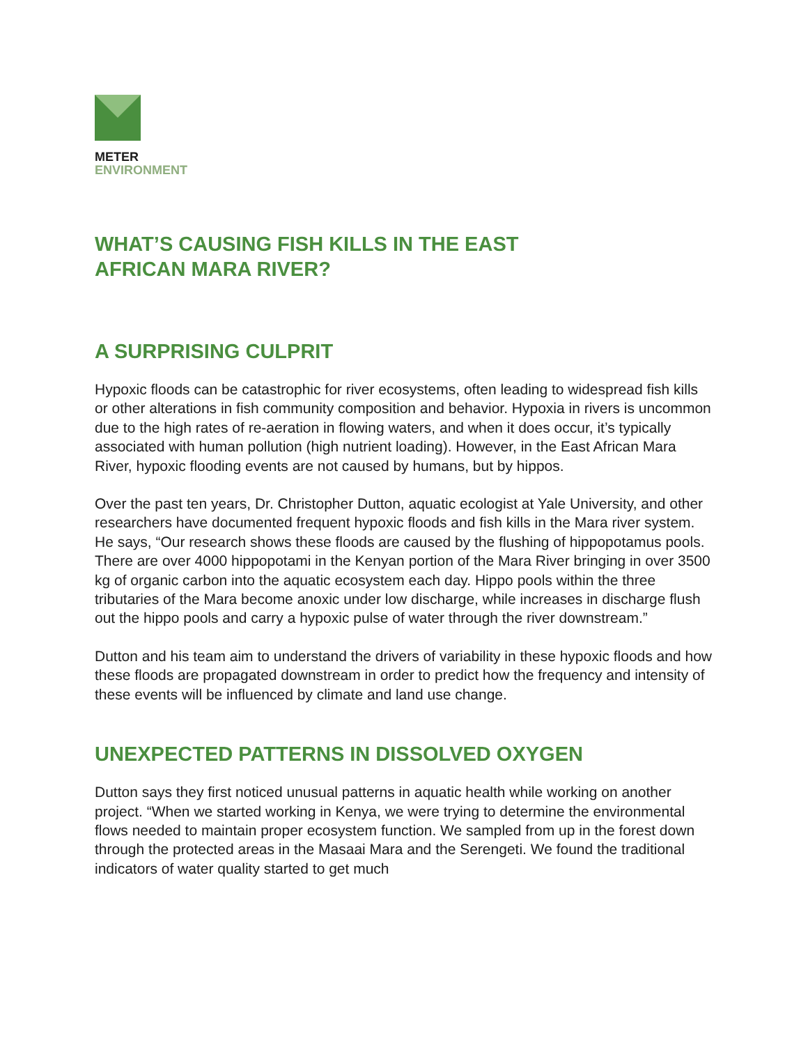METER
ENVIRONMENT
WHAT’S CAUSING FISH KILLS IN THE EAST
AFRICAN MARA RIVER?
A SURPRISING CULPRIT
Hypoxic floods can be catastrophic for river ecosystems, often leading to widespread fish kills or other alterations in fish community composition and behavior. Hypoxia in rivers is uncommon due to the high rates of re-aeration in flowing waters, and when it does occur, it’s typically associated with human pollution (high nutrient loading). However, in the East African Mara River, hypoxic flooding events are not caused by humans, but by hippos.
Over the past ten years, Dr. Christopher Dutton, aquatic ecologist at Yale University, and other researchers have documented frequent hypoxic floods and fish kills in the Mara river system. He says, “Our research shows these floods are caused by the flushing of hippopotamus pools. There are over 4000 hippopotami in the Kenyan portion of the Mara River bringing in over 3500 kg of organic carbon into the aquatic ecosystem each day. Hippo pools within the three tributaries of the Mara become anoxic under low discharge, while increases in discharge flush out the hippo pools and carry a hypoxic pulse of water through the river downstream.”
Dutton and his team aim to understand the drivers of variability in these hypoxic floods and how these floods are propagated downstream in order to predict how the frequency and intensity of these events will be influenced by climate and land use change.
UNEXPECTED PATTERNS IN DISSOLVED OXYGEN
Dutton says they first noticed unusual patterns in aquatic health while working on another project. “When we started working in Kenya, we were trying to determine the environmental flows needed to maintain proper ecosystem function. We sampled from up in the forest down through the protected areas in the Masaai Mara and the Serengeti. We found the traditional indicators of water quality started to get much